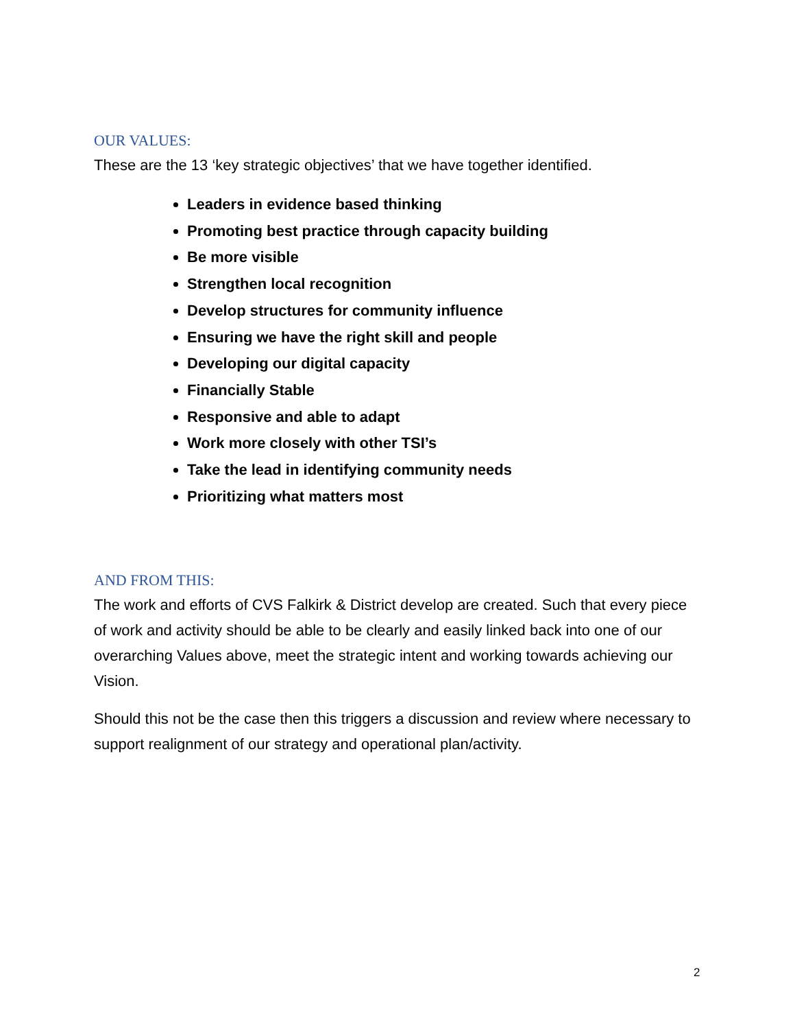OUR VALUES:
These are the 13 ‘key strategic objectives’ that we have together identified.
Leaders in evidence based thinking
Promoting best practice through capacity building
Be more visible
Strengthen local recognition
Develop structures for community influence
Ensuring we have the right skill and people
Developing our digital capacity
Financially Stable
Responsive and able to adapt
Work more closely with other TSI’s
Take the lead in identifying community needs
Prioritizing what matters most
AND FROM THIS:
The work and efforts of CVS Falkirk & District develop are created. Such that every piece of work and activity should be able to be clearly and easily linked back into one of our overarching Values above, meet the strategic intent and working towards achieving our Vision.
Should this not be the case then this triggers a discussion and review where necessary to support realignment of our strategy and operational plan/activity.
2